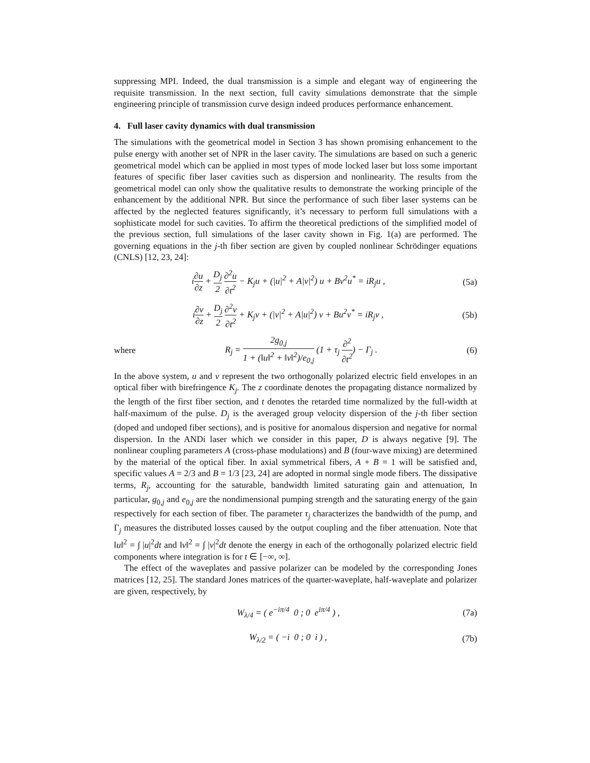suppressing MPI. Indeed, the dual transmission is a simple and elegant way of engineering the requisite transmission. In the next section, full cavity simulations demonstrate that the simple engineering principle of transmission curve design indeed produces performance enhancement.
4. Full laser cavity dynamics with dual transmission
The simulations with the geometrical model in Section 3 has shown promising enhancement to the pulse energy with another set of NPR in the laser cavity. The simulations are based on such a generic geometrical model which can be applied in most types of mode locked laser but loss some important features of specific fiber laser cavities such as dispersion and nonlinearity. The results from the geometrical model can only show the qualitative results to demonstrate the working principle of the enhancement by the additional NPR. But since the performance of such fiber laser systems can be affected by the neglected features significantly, it’s necessary to perform full simulations with a sophisticate model for such cavities. To affirm the theoretical predictions of the simplified model of the previous section, full simulations of the laser cavity shown in Fig. 1(a) are performed. The governing equations in the j-th fiber section are given by coupled nonlinear Schrödinger equations (CNLS) [12, 23, 24]:
i∂u ∂z + D<sub>j</sub> 2 ∂<sup>2</sup>u ∂t<sup>2</sup> − K<sub>j</sub>u + (|u|<sup>2</sup> + A|v|<sup>2</sup>) u + Bv<sup>2</sup>u<sup>*</sup> = iR<sub>j</sub>u ,
(5a)
i∂v ∂z + D<sub>j</sub> 2 ∂<sup>2</sup>v ∂t<sup>2</sup> + K<sub>j</sub>v + (|v|<sup>2</sup> + A|u|<sup>2</sup>) v + Bu<sup>2</sup>v<sup>*</sup> = iR<sub>j</sub>v ,
(5b)
where
R<sub>j</sub> = 2g<sub>0,j</sub> 1 + (‖u‖<sup>2</sup> + ‖v‖<sup>2</sup>)/e<sub>0,j</sub> (1 + τ<sub>j</sub> ∂<sup>2</sup> ∂t<sup>2</sup>) − Γ<sub>j</sub> .
(6)
In the above system, u and v represent the two orthogonally polarized electric field envelopes in an optical fiber with birefringence K<sub>j</sub>. The z coordinate denotes the propagating distance normalized by the length of the first fiber section, and t denotes the retarded time normalized by the full-width at half-maximum of the pulse. D<sub>j</sub> is the averaged group velocity dispersion of the j-th fiber section (doped and undoped fiber sections), and is positive for anomalous dispersion and negative for normal dispersion. In the ANDi laser which we consider in this paper, D is always negative [9]. The nonlinear coupling parameters A (cross-phase modulations) and B (four-wave mixing) are determined by the material of the optical fiber. In axial symmetrical fibers, A + B = 1 will be satisfied and, specific values A = 2/3 and B = 1/3 [23, 24] are adopted in normal single mode fibers. The dissipative terms, R<sub>j</sub>, accounting for the saturable, bandwidth limited saturating gain and attenuation, In particular, g<sub>0,j</sub> and e<sub>0,j</sub> are the nondimensional pumping strength and the saturating energy of the gain respectively for each section of fiber. The parameter τ<sub>j</sub> characterizes the bandwidth of the pump, and Γ<sub>j</sub> measures the distributed losses caused by the output coupling and the fiber attenuation. Note that ‖u‖<sup>2</sup> = ∫ |u|<sup>2</sup>dt and ‖v‖<sup>2</sup> = ∫ |v|<sup>2</sup>dt denote the energy in each of the orthogonally polarized electric field components where integration is for t ∈ [−∞, ∞].
The effect of the waveplates and passive polarizer can be modeled by the corresponding Jones matrices [12, 25]. The standard Jones matrices of the quarter-waveplate, half-waveplate and polarizer are given, respectively, by
W<sub>λ/4</sub> = ( e<sup>−iπ/4</sup> 0 ; 0 e<sup>iπ/4</sup> ) ,
(7a)
W<sub>λ/2</sub> = ( −i 0 ; 0 i ) , (7b)